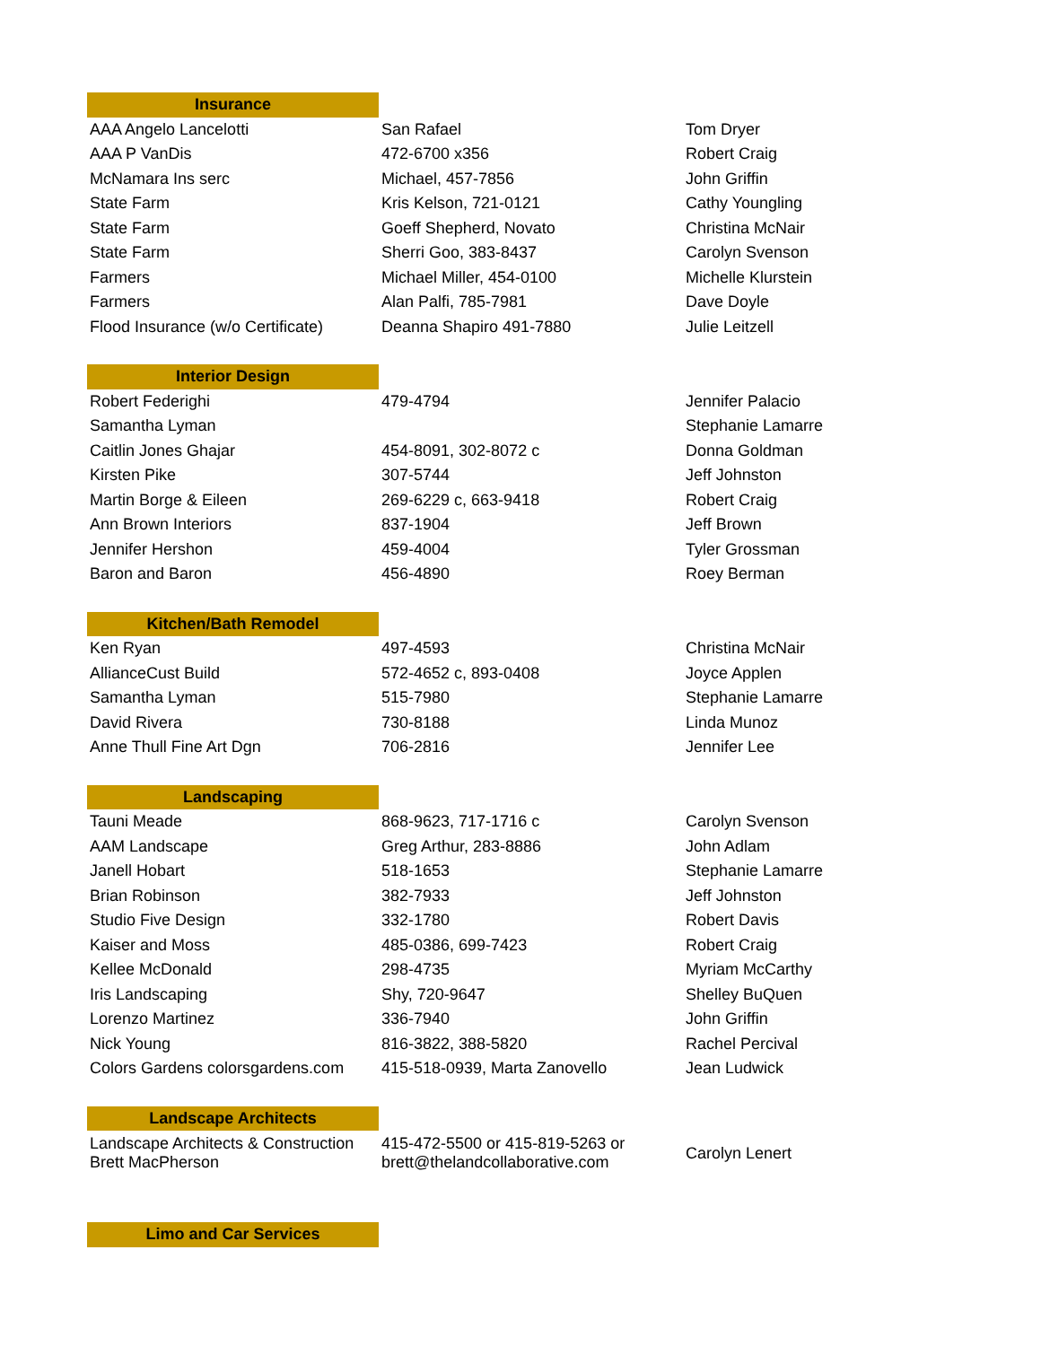| Insurance | | |
| AAA Angelo Lancelotti | San Rafael | Tom Dryer |
| AAA P VanDis | 472-6700 x356 | Robert Craig |
| McNamara Ins serc | Michael, 457-7856 | John Griffin |
| State Farm | Kris Kelson, 721-0121 | Cathy Youngling |
| State Farm | Goeff Shepherd, Novato | Christina McNair |
| State Farm | Sherri Goo, 383-8437 | Carolyn Svenson |
| Farmers | Michael Miller, 454-0100 | Michelle Klurstein |
| Farmers | Alan Palfi, 785-7981 | Dave Doyle |
| Flood Insurance (w/o Certificate) | Deanna Shapiro 491-7880 | Julie Leitzell |
| Interior Design | | |
| Robert Federighi | 479-4794 | Jennifer Palacio |
| Samantha Lyman | | Stephanie Lamarre |
| Caitlin Jones Ghajar | 454-8091, 302-8072 c | Donna Goldman |
| Kirsten Pike | 307-5744 | Jeff Johnston |
| Martin Borge & Eileen | 269-6229 c, 663-9418 | Robert Craig |
| Ann Brown Interiors | 837-1904 | Jeff Brown |
| Jennifer Hershon | 459-4004 | Tyler Grossman |
| Baron and Baron | 456-4890 | Roey Berman |
| Kitchen/Bath Remodel | | |
| Ken Ryan | 497-4593 | Christina McNair |
| AllianceCust Build | 572-4652 c, 893-0408 | Joyce Applen |
| Samantha Lyman | 515-7980 | Stephanie Lamarre |
| David Rivera | 730-8188 | Linda Munoz |
| Anne Thull Fine Art Dgn | 706-2816 | Jennifer Lee |
| Landscaping | | |
| Tauni Meade | 868-9623, 717-1716 c | Carolyn Svenson |
| AAM Landscape | Greg Arthur, 283-8886 | John Adlam |
| Janell Hobart | 518-1653 | Stephanie Lamarre |
| Brian Robinson | 382-7933 | Jeff Johnston |
| Studio Five Design | 332-1780 | Robert Davis |
| Kaiser and Moss | 485-0386, 699-7423 | Robert Craig |
| Kellee McDonald | 298-4735 | Myriam McCarthy |
| Iris Landscaping | Shy, 720-9647 | Shelley BuQuen |
| Lorenzo Martinez | 336-7940 | John Griffin |
| Nick Young | 816-3822, 388-5820 | Rachel Percival |
| Colors Gardens colorsgardens.com | 415-518-0939, Marta Zanovello | Jean Ludwick |
| Landscape Architects | | |
| Landscape Architects & Construction Brett MacPherson | 415-472-5500 or 415-819-5263 or brett@thelandcollaborative.com | Carolyn Lenert |
| Limo and Car Services | | |